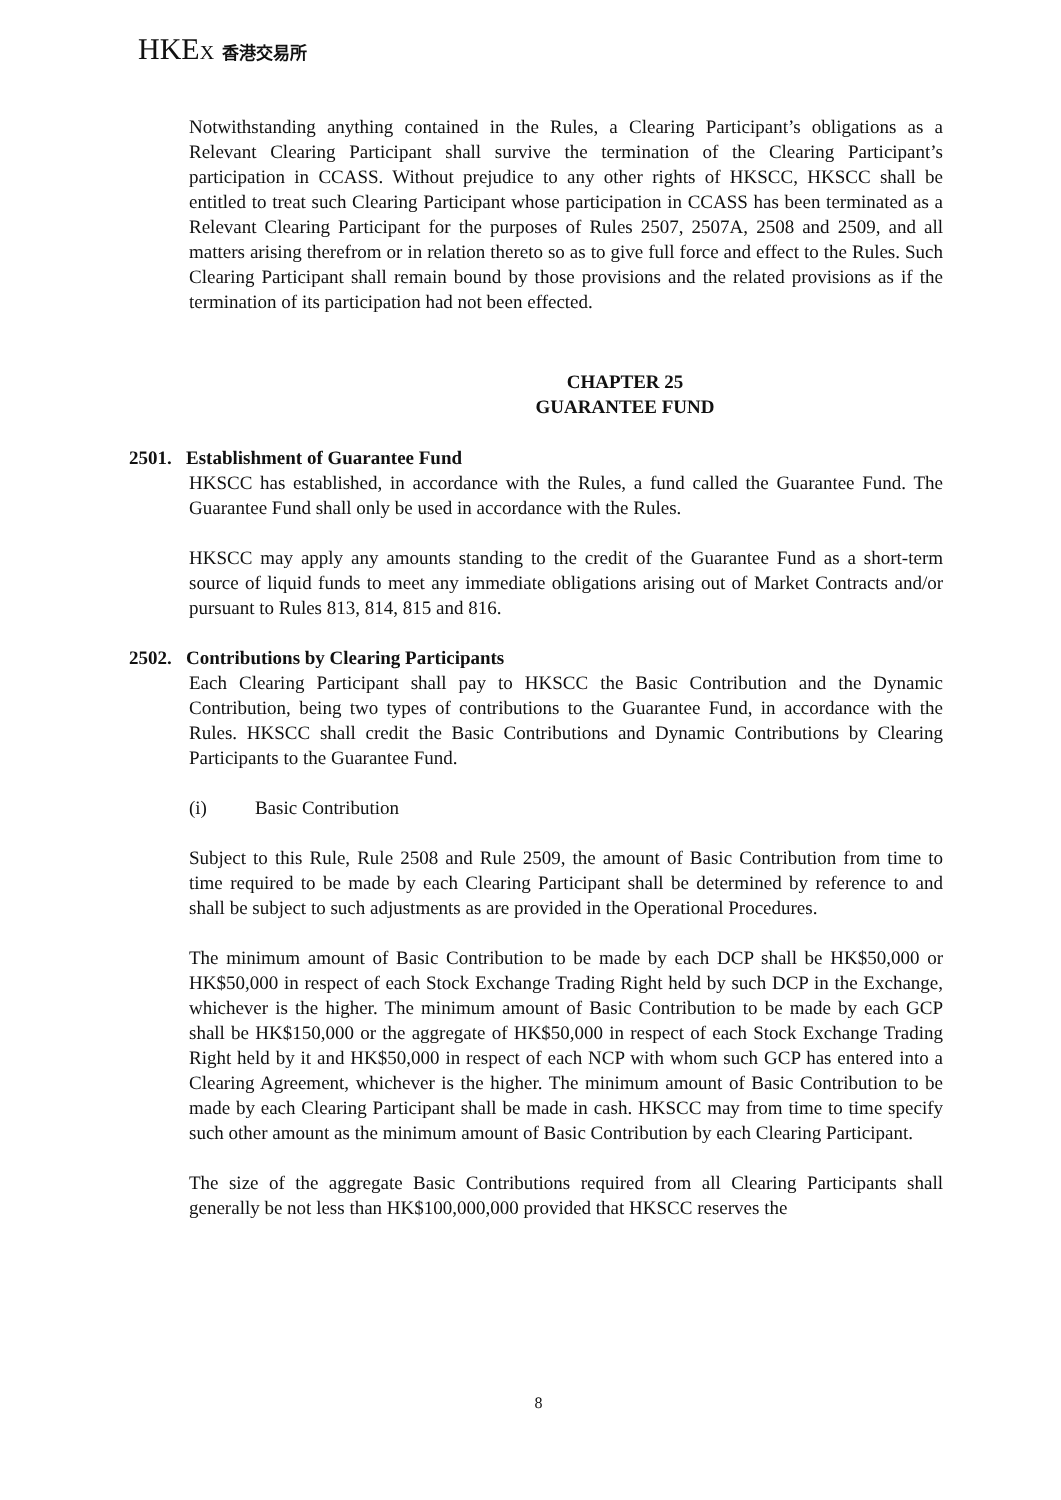HKEX 香港交易所
Notwithstanding anything contained in the Rules, a Clearing Participant’s obligations as a Relevant Clearing Participant shall survive the termination of the Clearing Participant’s participation in CCASS. Without prejudice to any other rights of HKSCC, HKSCC shall be entitled to treat such Clearing Participant whose participation in CCASS has been terminated as a Relevant Clearing Participant for the purposes of Rules 2507, 2507A, 2508 and 2509, and all matters arising therefrom or in relation thereto so as to give full force and effect to the Rules. Such Clearing Participant shall remain bound by those provisions and the related provisions as if the termination of its participation had not been effected.
CHAPTER 25
GUARANTEE FUND
2501. Establishment of Guarantee Fund
HKSCC has established, in accordance with the Rules, a fund called the Guarantee Fund. The Guarantee Fund shall only be used in accordance with the Rules.
HKSCC may apply any amounts standing to the credit of the Guarantee Fund as a short-term source of liquid funds to meet any immediate obligations arising out of Market Contracts and/or pursuant to Rules 813, 814, 815 and 816.
2502. Contributions by Clearing Participants
Each Clearing Participant shall pay to HKSCC the Basic Contribution and the Dynamic Contribution, being two types of contributions to the Guarantee Fund, in accordance with the Rules. HKSCC shall credit the Basic Contributions and Dynamic Contributions by Clearing Participants to the Guarantee Fund.
(i) Basic Contribution
Subject to this Rule, Rule 2508 and Rule 2509, the amount of Basic Contribution from time to time required to be made by each Clearing Participant shall be determined by reference to and shall be subject to such adjustments as are provided in the Operational Procedures.
The minimum amount of Basic Contribution to be made by each DCP shall be HK$50,000 or HK$50,000 in respect of each Stock Exchange Trading Right held by such DCP in the Exchange, whichever is the higher. The minimum amount of Basic Contribution to be made by each GCP shall be HK$150,000 or the aggregate of HK$50,000 in respect of each Stock Exchange Trading Right held by it and HK$50,000 in respect of each NCP with whom such GCP has entered into a Clearing Agreement, whichever is the higher. The minimum amount of Basic Contribution to be made by each Clearing Participant shall be made in cash. HKSCC may from time to time specify such other amount as the minimum amount of Basic Contribution by each Clearing Participant.
The size of the aggregate Basic Contributions required from all Clearing Participants shall generally be not less than HK$100,000,000 provided that HKSCC reserves the
8